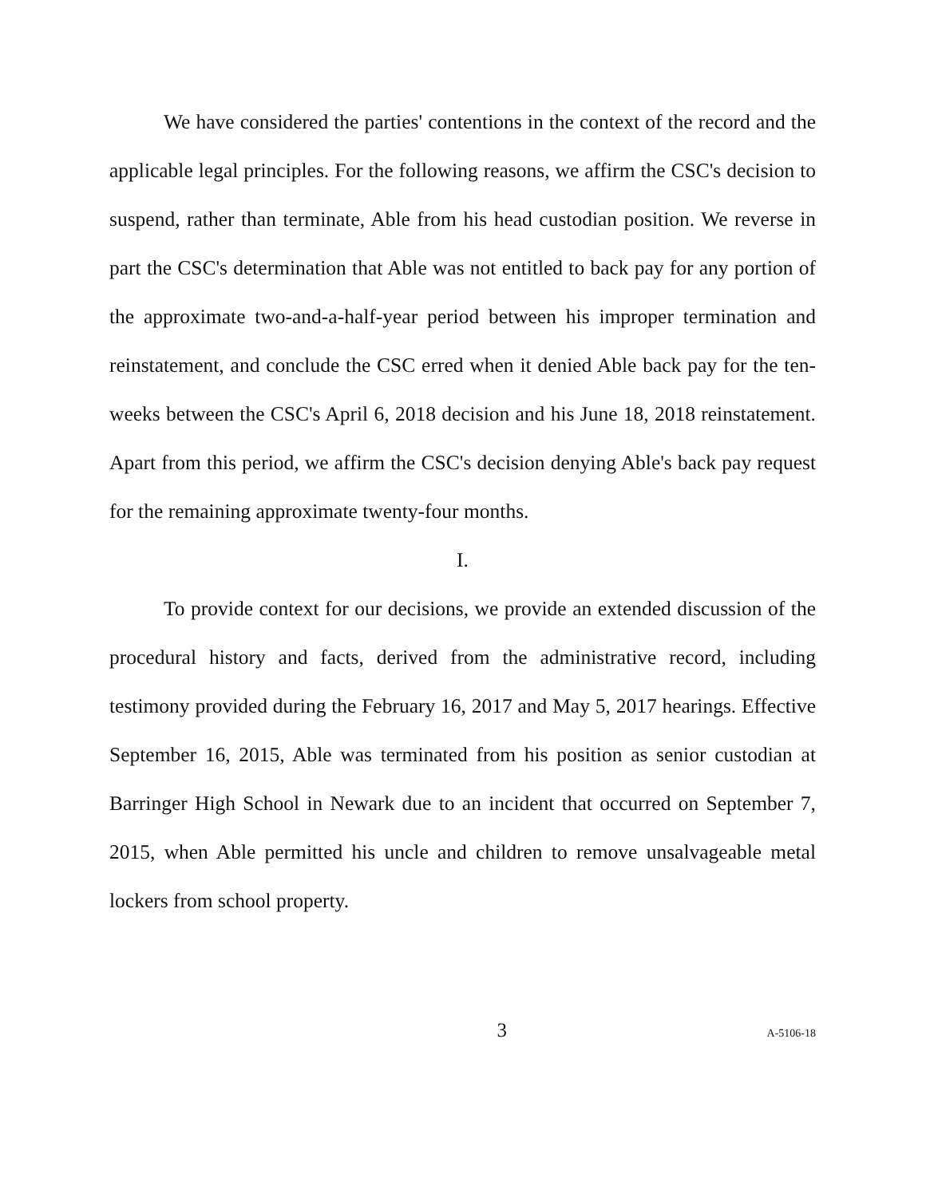We have considered the parties' contentions in the context of the record and the applicable legal principles. For the following reasons, we affirm the CSC's decision to suspend, rather than terminate, Able from his head custodian position. We reverse in part the CSC's determination that Able was not entitled to back pay for any portion of the approximate two-and-a-half-year period between his improper termination and reinstatement, and conclude the CSC erred when it denied Able back pay for the ten-weeks between the CSC's April 6, 2018 decision and his June 18, 2018 reinstatement. Apart from this period, we affirm the CSC's decision denying Able's back pay request for the remaining approximate twenty-four months.
I.
To provide context for our decisions, we provide an extended discussion of the procedural history and facts, derived from the administrative record, including testimony provided during the February 16, 2017 and May 5, 2017 hearings. Effective September 16, 2015, Able was terminated from his position as senior custodian at Barringer High School in Newark due to an incident that occurred on September 7, 2015, when Able permitted his uncle and children to remove unsalvageable metal lockers from school property.
3
A-5106-18